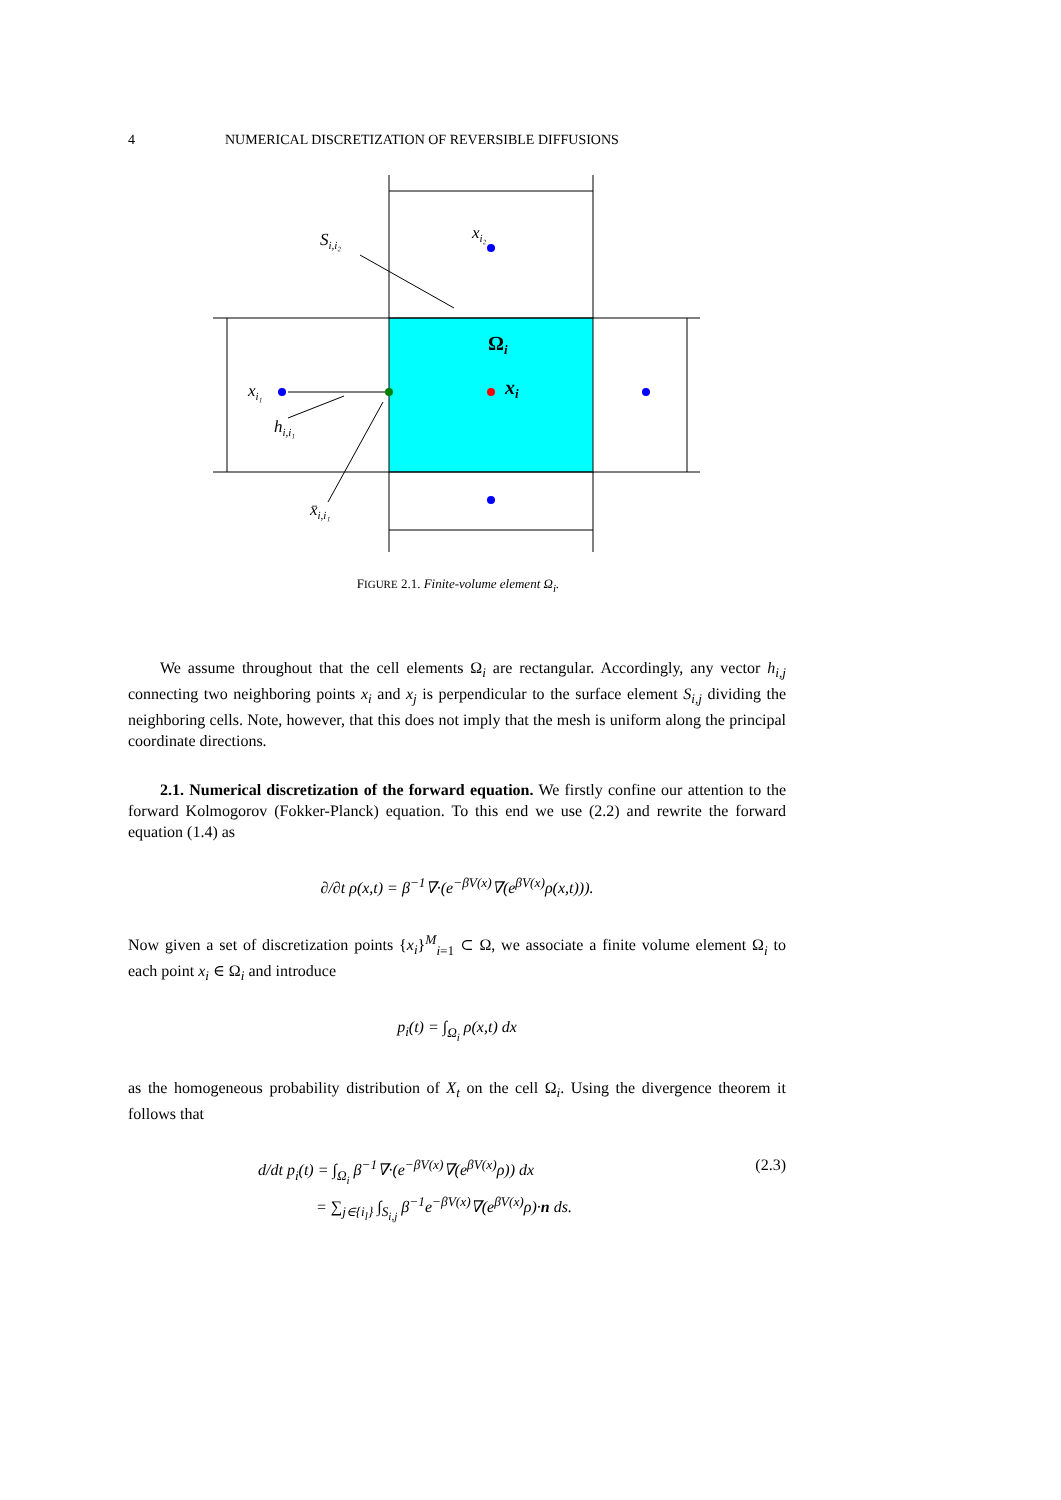4 NUMERICAL DISCRETIZATION OF REVERSIBLE DIFFUSIONS
Si,i₂
xi₂
Ωi
xi₁
xi
hi,i₁
x̄i,i₁
FIGURE 2.1. Finite-volume element Ω<sub>i</sub>.
We assume throughout that the cell elements Ω<sub>i</sub> are rectangular. Accordingly, any vector h<sub>i,j</sub> connecting two neighboring points x<sub>i</sub> and x<sub>j</sub> is perpendicular to the surface element S<sub>i,j</sub> dividing the neighboring cells. Note, however, that this does not imply that the mesh is uniform along the principal coordinate directions.
2.1. Numerical discretization of the forward equation. We firstly confine our attention to the forward Kolmogorov (Fokker-Planck) equation. To this end we use (2.2) and rewrite the forward equation (1.4) as
∂/∂t ρ(x,t) = β<sup>−1</sup>∇·(e<sup>−βV(x)</sup>∇(e<sup>βV(x)</sup>ρ(x,t))).
Now given a set of discretization points {x<sub>i</sub>}<sup>M</sup><sub>i=1</sub> ⊂ Ω, we associate a finite volume element Ω<sub>i</sub> to each point x<sub>i</sub> ∈ Ω<sub>i</sub> and introduce
p<sub>i</sub>(t) = ∫<sub>Ω<sub>i</sub></sub> ρ(x,t) dx
as the homogeneous probability distribution of X<sub>t</sub> on the cell Ω<sub>i</sub>. Using the divergence theorem it follows that
(2.3) d/dt p<sub>i</sub>(t) = ∫<sub>Ω<sub>i</sub></sub> β<sup>−1</sup>∇·(e<sup>−βV(x)</sup>∇(e<sup>βV(x)</sup>ρ)) dx
= ∑<sub>j∈{i<sub>l</sub>}</sub> ∫<sub>S<sub>i,j</sub></sub> β<sup>−1</sup>e<sup>−βV(x)</sup>∇(e<sup>βV(x)</sup>ρ)·n ds.